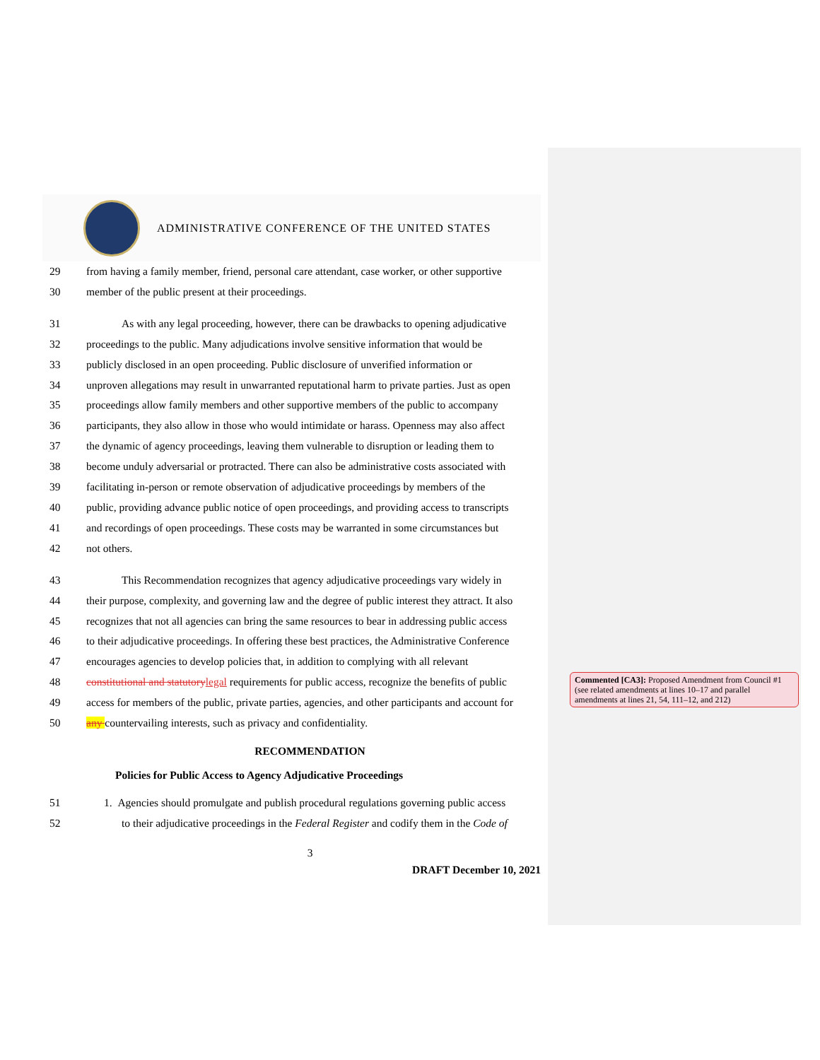ADMINISTRATIVE CONFERENCE OF THE UNITED STATES
29 from having a family member, friend, personal care attendant, case worker, or other supportive
30 member of the public present at their proceedings.
31 As with any legal proceeding, however, there can be drawbacks to opening adjudicative
32 proceedings to the public. Many adjudications involve sensitive information that would be
33 publicly disclosed in an open proceeding. Public disclosure of unverified information or
34 unproven allegations may result in unwarranted reputational harm to private parties. Just as open
35 proceedings allow family members and other supportive members of the public to accompany
36 participants, they also allow in those who would intimidate or harass. Openness may also affect
37 the dynamic of agency proceedings, leaving them vulnerable to disruption or leading them to
38 become unduly adversarial or protracted. There can also be administrative costs associated with
39 facilitating in-person or remote observation of adjudicative proceedings by members of the
40 public, providing advance public notice of open proceedings, and providing access to transcripts
41 and recordings of open proceedings. These costs may be warranted in some circumstances but
42 not others.
43 This Recommendation recognizes that agency adjudicative proceedings vary widely in
44 their purpose, complexity, and governing law and the degree of public interest they attract. It also
45 recognizes that not all agencies can bring the same resources to bear in addressing public access
46 to their adjudicative proceedings. In offering these best practices, the Administrative Conference
47 encourages agencies to develop policies that, in addition to complying with all relevant
48 constitutional and statutory legal requirements for public access, recognize the benefits of public
49 access for members of the public, private parties, agencies, and other participants and account for
50 any countervailing interests, such as privacy and confidentiality.
RECOMMENDATION
Policies for Public Access to Agency Adjudicative Proceedings
51 1. Agencies should promulgate and publish procedural regulations governing public access
52 to their adjudicative proceedings in the Federal Register and codify them in the Code of
3
DRAFT December 10, 2021
Commented [CA3]: Proposed Amendment from Council #1 (see related amendments at lines 10–17 and parallel amendments at lines 21, 54, 111–12, and 212)